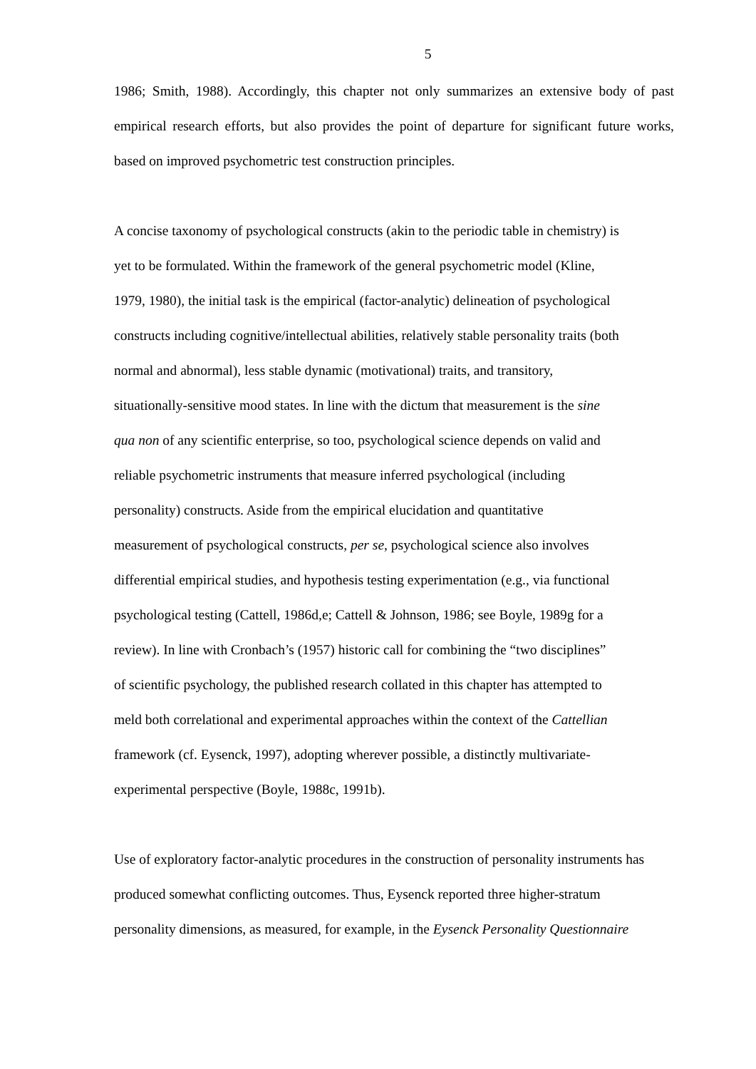5
1986; Smith, 1988). Accordingly, this chapter not only summarizes an extensive body of past empirical research efforts, but also provides the point of departure for significant future works, based on improved psychometric test construction principles.
A concise taxonomy of psychological constructs (akin to the periodic table in chemistry) is
yet to be formulated. Within the framework of the general psychometric model (Kline,
1979, 1980), the initial task is the empirical (factor-analytic) delineation of psychological
constructs including cognitive/intellectual abilities, relatively stable personality traits (both
normal and abnormal), less stable dynamic (motivational) traits, and transitory,
situationally-sensitive mood states. In line with the dictum that measurement is the sine
qua non of any scientific enterprise, so too, psychological science depends on valid and
reliable psychometric instruments that measure inferred psychological (including
personality) constructs. Aside from the empirical elucidation and quantitative
measurement of psychological constructs, per se, psychological science also involves
differential empirical studies, and hypothesis testing experimentation (e.g., via functional
psychological testing (Cattell, 1986d,e; Cattell & Johnson, 1986; see Boyle, 1989g for a
review). In line with Cronbach’s (1957) historic call for combining the “two disciplines”
of scientific psychology, the published research collated in this chapter has attempted to
meld both correlational and experimental approaches within the context of the Cattellian
framework (cf. Eysenck, 1997), adopting wherever possible, a distinctly multivariate-
experimental perspective (Boyle, 1988c, 1991b).
Use of exploratory factor-analytic procedures in the construction of personality instruments has
produced somewhat conflicting outcomes. Thus, Eysenck reported three higher-stratum
personality dimensions, as measured, for example, in the Eysenck Personality Questionnaire